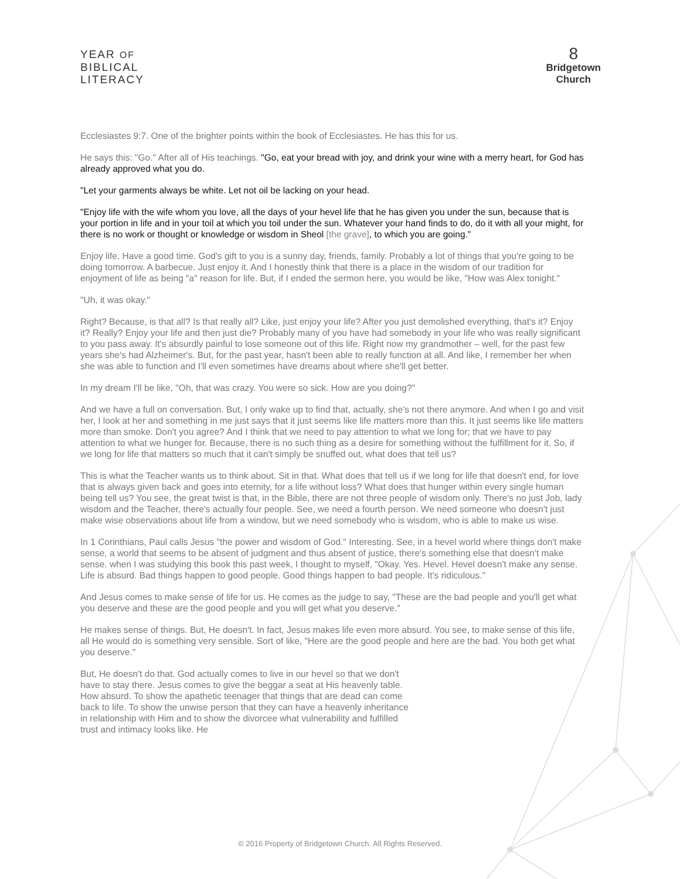YEAR OF
BIBLICAL
LITERACY
8
Bridgetown
Church
Ecclesiastes 9:7. One of the brighter points within the book of Ecclesiastes. He has this for us.
He says this: "Go." After all of His teachings. "Go, eat your bread with joy, and drink your wine with a merry heart, for God has already approved what you do.
"Let your garments always be white. Let not oil be lacking on your head.
"Enjoy life with the wife whom you love, all the days of your hevel life that he has given you under the sun, because that is your portion in life and in your toil at which you toil under the sun. Whatever your hand finds to do, do it with all your might, for there is no work or thought or knowledge or wisdom in Sheol [the grave], to which you are going."
Enjoy life. Have a good time. God's gift to you is a sunny day, friends, family. Probably a lot of things that you're going to be doing tomorrow. A barbecue. Just enjoy it. And I honestly think that there is a place in the wisdom of our tradition for enjoyment of life as being "a" reason for life. But, if I ended the sermon here, you would be like, "How was Alex tonight."
"Uh, it was okay."
Right? Because, is that all? Is that really all? Like, just enjoy your life? After you just demolished everything, that's it? Enjoy it? Really? Enjoy your life and then just die? Probably many of you have had somebody in your life who was really significant to you pass away. It's absurdly painful to lose someone out of this life. Right now my grandmother – well, for the past few years she's had Alzheimer's. But, for the past year, hasn't been able to really function at all. And like, I remember her when she was able to function and I'll even sometimes have dreams about where she'll get better.
In my dream I'll be like, "Oh, that was crazy. You were so sick. How are you doing?"
And we have a full on conversation. But, I only wake up to find that, actually, she's not there anymore. And when I go and visit her, I look at her and something in me just says that it just seems like life matters more than this. It just seems like life matters more than smoke. Don't you agree? And I think that we need to pay attention to what we long for; that we have to pay attention to what we hunger for. Because, there is no such thing as a desire for something without the fulfillment for it. So, if we long for life that matters so much that it can't simply be snuffed out, what does that tell us?
This is what the Teacher wants us to think about. Sit in that. What does that tell us if we long for life that doesn't end, for love that is always given back and goes into eternity, for a life without loss? What does that hunger within every single human being tell us? You see, the great twist is that, in the Bible, there are not three people of wisdom only. There's no just Job, lady wisdom and the Teacher, there's actually four people. See, we need a fourth person. We need someone who doesn't just make wise observations about life from a window, but we need somebody who is wisdom, who is able to make us wise.
In 1 Corinthians, Paul calls Jesus "the power and wisdom of God." Interesting. See, in a hevel world where things don't make sense, a world that seems to be absent of judgment and thus absent of justice, there's something else that doesn't make sense. when I was studying this book this past week, I thought to myself, "Okay. Yes. Hevel. Hevel doesn't make any sense. Life is absurd. Bad things happen to good people. Good things happen to bad people. It's ridiculous."
And Jesus comes to make sense of life for us. He comes as the judge to say, "These are the bad people and you'll get what you deserve and these are the good people and you will get what you deserve."
He makes sense of things. But, He doesn't. In fact, Jesus makes life even more absurd. You see, to make sense of this life, all He would do is something very sensible. Sort of like, "Here are the good people and here are the bad. You both get what you deserve."
But, He doesn't do that. God actually comes to live in our hevel so that we don't have to stay there. Jesus comes to give the beggar a seat at His heavenly table. How absurd. To show the apathetic teenager that things that are dead can come back to life. To show the unwise person that they can have a heavenly inheritance in relationship with Him and to show the divorcee what vulnerability and fulfilled trust and intimacy looks like. He
© 2016 Property of Bridgetown Church. All Rights Reserved.